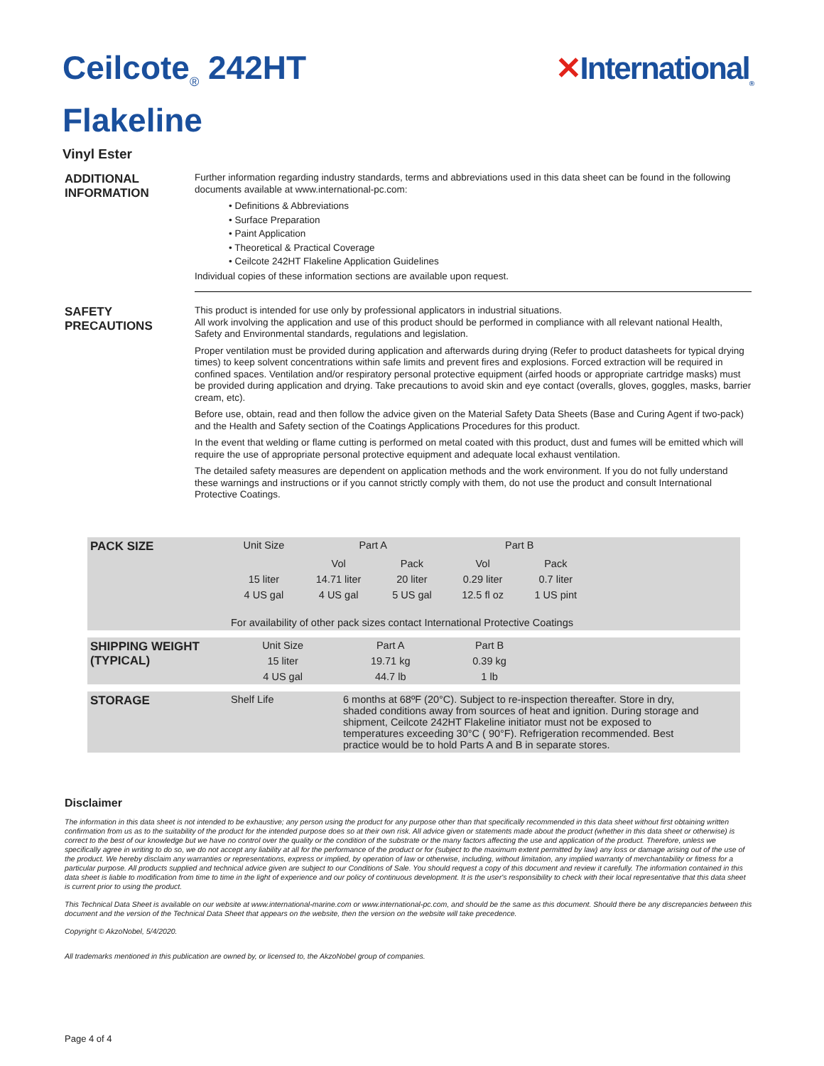Ceilcote<sub>®</sub> 242HT
Flakeline
✕International<sub>®</sub>
Vinyl Ester
ADDITIONAL INFORMATION
Further information regarding industry standards, terms and abbreviations used in this data sheet can be found in the following documents available at www.international-pc.com:
• Definitions & Abbreviations
• Surface Preparation
• Paint Application
• Theoretical & Practical Coverage
• Ceilcote 242HT Flakeline Application Guidelines
Individual copies of these information sections are available upon request.
SAFETY PRECAUTIONS
This product is intended for use only by professional applicators in industrial situations.
All work involving the application and use of this product should be performed in compliance with all relevant national Health, Safety and Environmental standards, regulations and legislation.
Proper ventilation must be provided during application and afterwards during drying (Refer to product datasheets for typical drying times) to keep solvent concentrations within safe limits and prevent fires and explosions. Forced extraction will be required in confined spaces. Ventilation and/or respiratory personal protective equipment (airfed hoods or appropriate cartridge masks) must be provided during application and drying. Take precautions to avoid skin and eye contact (overalls, gloves, goggles, masks, barrier cream, etc).
Before use, obtain, read and then follow the advice given on the Material Safety Data Sheets (Base and Curing Agent if two-pack) and the Health and Safety section of the Coatings Applications Procedures for this product.
In the event that welding or flame cutting is performed on metal coated with this product, dust and fumes will be emitted which will require the use of appropriate personal protective equipment and adequate local exhaust ventilation.
The detailed safety measures are dependent on application methods and the work environment. If you do not fully understand these warnings and instructions or if you cannot strictly comply with them, do not use the product and consult International Protective Coatings.
| PACK SIZE | Unit Size | Part A | | Part B | | |
| | | Vol | Pack | Vol | Pack | |
| | 15 liter | 14.71 liter | 20 liter | 0.29 liter | 0.7 liter | |
| | 4 US gal | 4 US gal | 5 US gal | 12.5 fl oz | 1 US pint | |
| | For availability of other pack sizes contact International Protective Coatings | | | | | |
| SHIPPING WEIGHT (TYPICAL) | Unit Size | Part A | Part B | |
| | 15 liter | 19.71 kg | 0.39 kg | |
| | 4 US gal | 44.7 lb | 1 lb | |
| STORAGE | Shelf Life | 6 months at 68ºF (20°C). Subject to re-inspection thereafter. Store in dry, shaded conditions away from sources of heat and ignition. During storage and shipment, Ceilcote 242HT Flakeline initiator must not be exposed to temperatures exceeding 30°C ( 90°F). Refrigeration recommended. Best practice would be to hold Parts A and B in separate stores. |
Disclaimer
The information in this data sheet is not intended to be exhaustive; any person using the product for any purpose other than that specifically recommended in this data sheet without first obtaining written confirmation from us as to the suitability of the product for the intended purpose does so at their own risk. All advice given or statements made about the product (whether in this data sheet or otherwise) is correct to the best of our knowledge but we have no control over the quality or the condition of the substrate or the many factors affecting the use and application of the product. Therefore, unless we specifically agree in writing to do so, we do not accept any liability at all for the performance of the product or for (subject to the maximum extent permitted by law) any loss or damage arising out of the use of the product. We hereby disclaim any warranties or representations, express or implied, by operation of law or otherwise, including, without limitation, any implied warranty of merchantability or fitness for a particular purpose. All products supplied and technical advice given are subject to our Conditions of Sale. You should request a copy of this document and review it carefully. The information contained in this data sheet is liable to modification from time to time in the light of experience and our policy of continuous development. It is the user's responsibility to check with their local representative that this data sheet is current prior to using the product.
This Technical Data Sheet is available on our website at www.international-marine.com or www.international-pc.com, and should be the same as this document. Should there be any discrepancies between this document and the version of the Technical Data Sheet that appears on the website, then the version on the website will take precedence.
Copyright © AkzoNobel, 5/4/2020.
All trademarks mentioned in this publication are owned by, or licensed to, the AkzoNobel group of companies.
Page 4 of 4